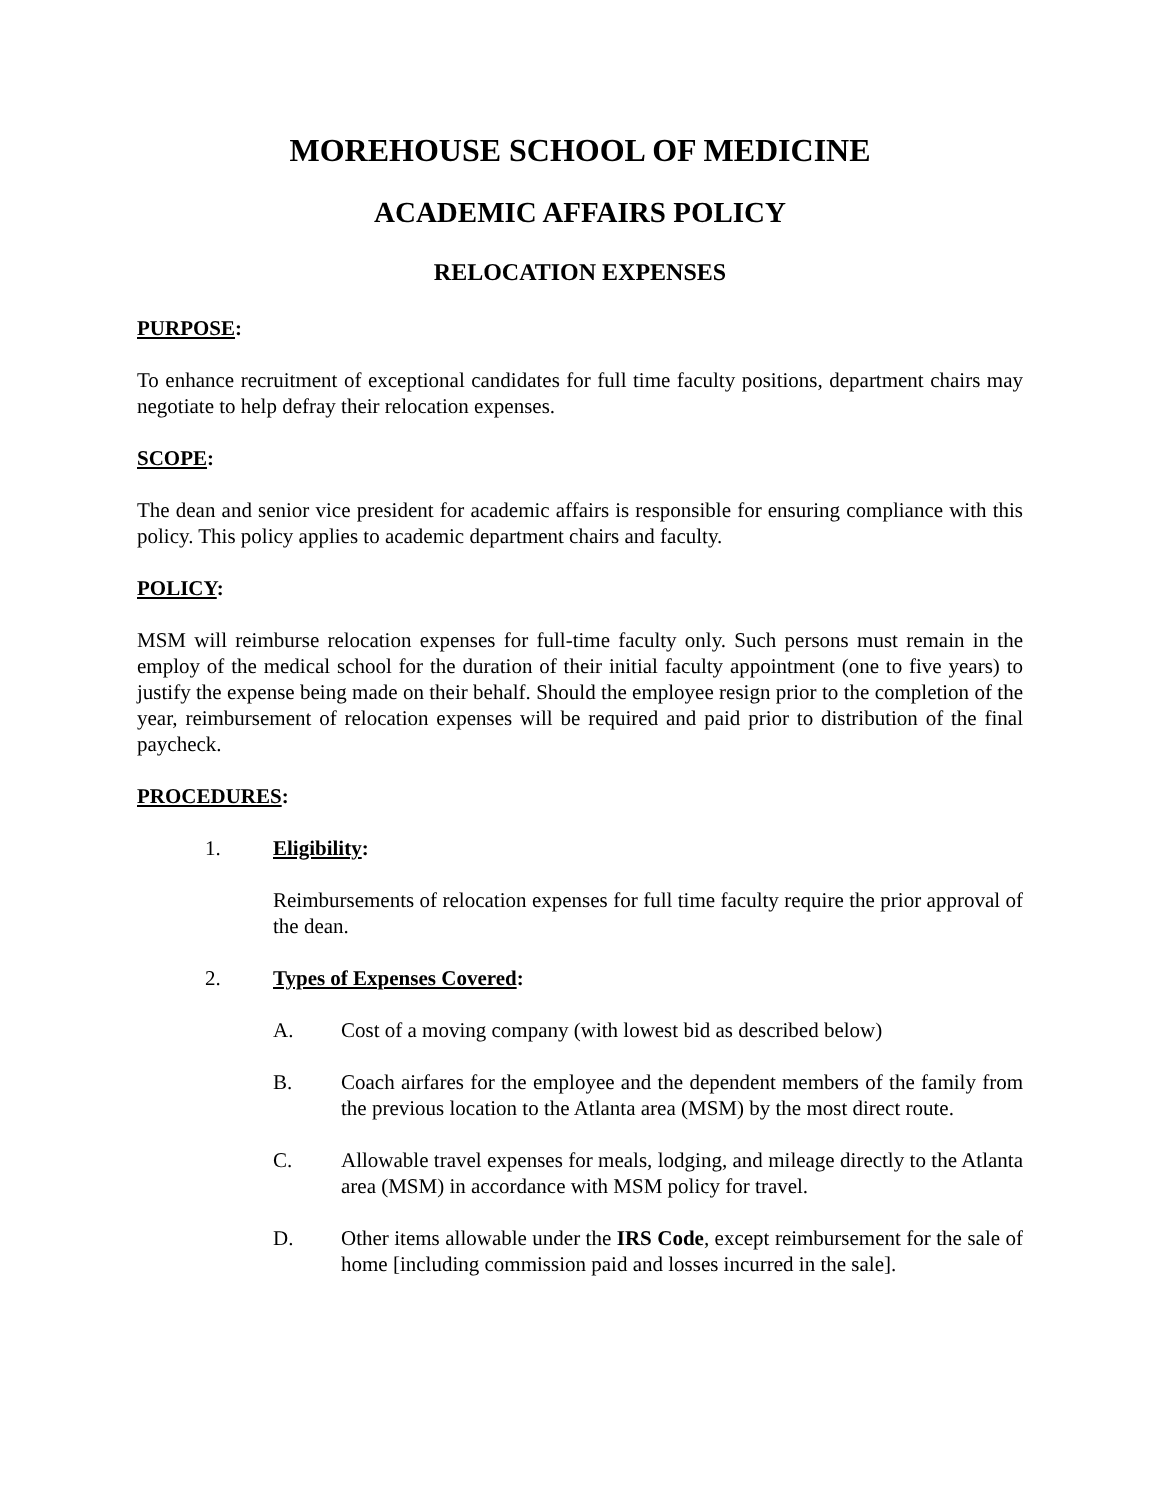MOREHOUSE SCHOOL OF MEDICINE
ACADEMIC AFFAIRS POLICY
RELOCATION EXPENSES
PURPOSE:
To enhance recruitment of exceptional candidates for full time faculty positions, department chairs may negotiate to help defray their relocation expenses.
SCOPE:
The dean and senior vice president for academic affairs is responsible for ensuring compliance with this policy. This policy applies to academic department chairs and faculty.
POLICY:
MSM will reimburse relocation expenses for full-time faculty only. Such persons must remain in the employ of the medical school for the duration of their initial faculty appointment (one to five years) to justify the expense being made on their behalf. Should the employee resign prior to the completion of the year, reimbursement of relocation expenses will be required and paid prior to distribution of the final paycheck.
PROCEDURES:
1. Eligibility:
Reimbursements of relocation expenses for full time faculty require the prior approval of the dean.
2. Types of Expenses Covered:
A. Cost of a moving company (with lowest bid as described below)
B. Coach airfares for the employee and the dependent members of the family from the previous location to the Atlanta area (MSM) by the most direct route.
C. Allowable travel expenses for meals, lodging, and mileage directly to the Atlanta area (MSM) in accordance with MSM policy for travel.
D. Other items allowable under the IRS Code, except reimbursement for the sale of home [including commission paid and losses incurred in the sale].